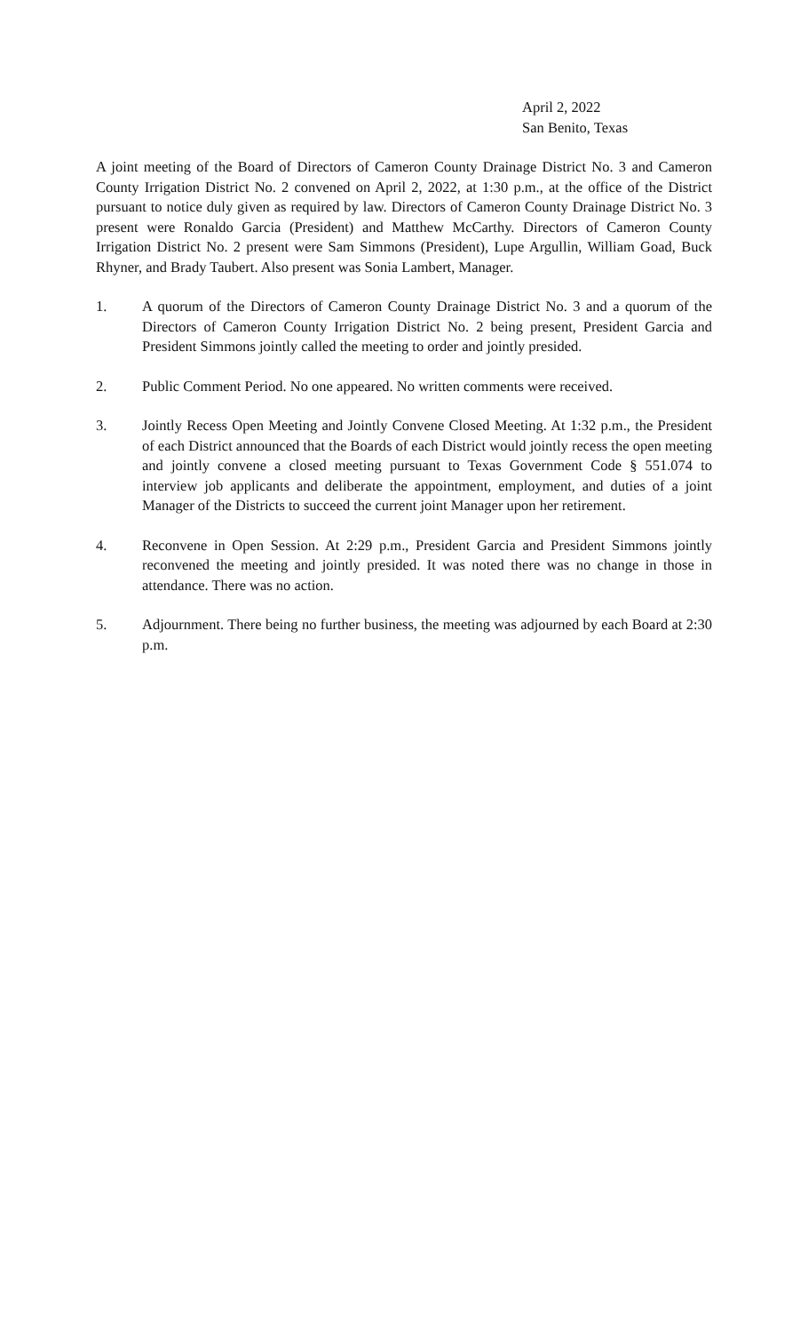April 2, 2022
San Benito, Texas
A joint meeting of the Board of Directors of Cameron County Drainage District No. 3 and Cameron County Irrigation District No. 2 convened on April 2, 2022, at 1:30 p.m., at the office of the District pursuant to notice duly given as required by law. Directors of Cameron County Drainage District No. 3 present were Ronaldo Garcia (President) and Matthew McCarthy. Directors of Cameron County Irrigation District No. 2 present were Sam Simmons (President), Lupe Argullin, William Goad, Buck Rhyner, and Brady Taubert. Also present was Sonia Lambert, Manager.
1. A quorum of the Directors of Cameron County Drainage District No. 3 and a quorum of the Directors of Cameron County Irrigation District No. 2 being present, President Garcia and President Simmons jointly called the meeting to order and jointly presided.
2. Public Comment Period. No one appeared. No written comments were received.
3. Jointly Recess Open Meeting and Jointly Convene Closed Meeting. At 1:32 p.m., the President of each District announced that the Boards of each District would jointly recess the open meeting and jointly convene a closed meeting pursuant to Texas Government Code § 551.074 to interview job applicants and deliberate the appointment, employment, and duties of a joint Manager of the Districts to succeed the current joint Manager upon her retirement.
4. Reconvene in Open Session. At 2:29 p.m., President Garcia and President Simmons jointly reconvened the meeting and jointly presided. It was noted there was no change in those in attendance. There was no action.
5. Adjournment. There being no further business, the meeting was adjourned by each Board at 2:30 p.m.